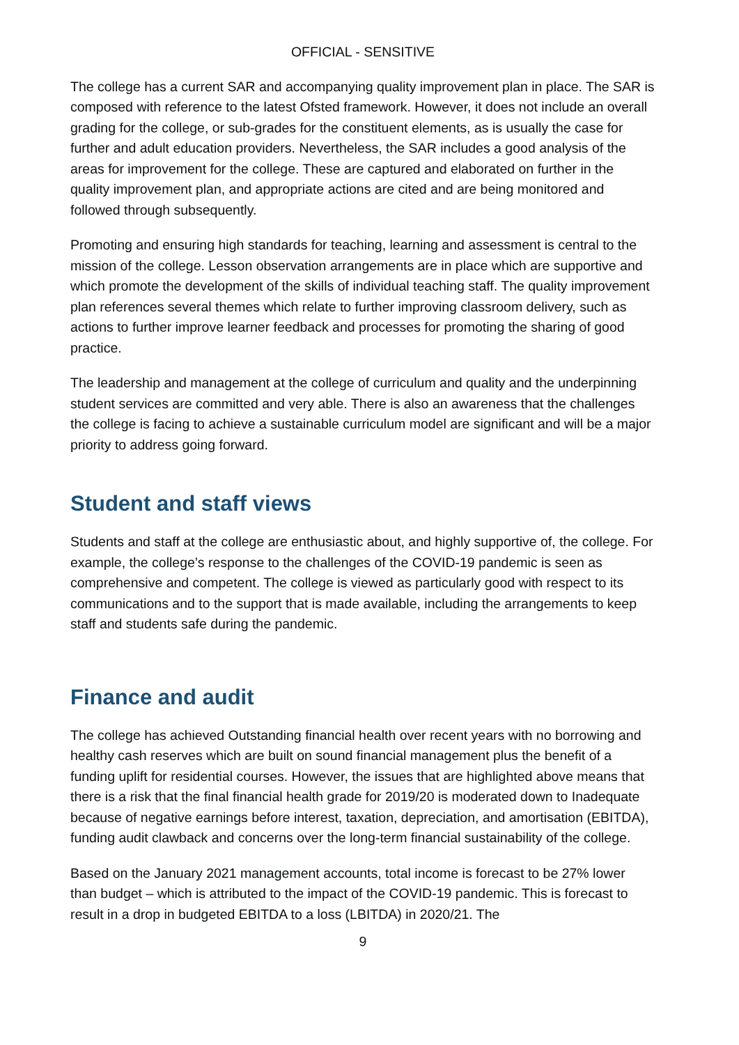OFFICIAL - SENSITIVE
The college has a current SAR and accompanying quality improvement plan in place. The SAR is composed with reference to the latest Ofsted framework. However, it does not include an overall grading for the college, or sub-grades for the constituent elements, as is usually the case for further and adult education providers. Nevertheless, the SAR includes a good analysis of the areas for improvement for the college. These are captured and elaborated on further in the quality improvement plan, and appropriate actions are cited and are being monitored and followed through subsequently.
Promoting and ensuring high standards for teaching, learning and assessment is central to the mission of the college. Lesson observation arrangements are in place which are supportive and which promote the development of the skills of individual teaching staff. The quality improvement plan references several themes which relate to further improving classroom delivery, such as actions to further improve learner feedback and processes for promoting the sharing of good practice.
The leadership and management at the college of curriculum and quality and the underpinning student services are committed and very able. There is also an awareness that the challenges the college is facing to achieve a sustainable curriculum model are significant and will be a major priority to address going forward.
Student and staff views
Students and staff at the college are enthusiastic about, and highly supportive of, the college. For example, the college’s response to the challenges of the COVID-19 pandemic is seen as comprehensive and competent. The college is viewed as particularly good with respect to its communications and to the support that is made available, including the arrangements to keep staff and students safe during the pandemic.
Finance and audit
The college has achieved Outstanding financial health over recent years with no borrowing and healthy cash reserves which are built on sound financial management plus the benefit of a funding uplift for residential courses. However, the issues that are highlighted above means that there is a risk that the final financial health grade for 2019/20 is moderated down to Inadequate because of negative earnings before interest, taxation, depreciation, and amortisation (EBITDA), funding audit clawback and concerns over the long-term financial sustainability of the college.
Based on the January 2021 management accounts, total income is forecast to be 27% lower than budget – which is attributed to the impact of the COVID-19 pandemic. This is forecast to result in a drop in budgeted EBITDA to a loss (LBITDA) in 2020/21. The
9